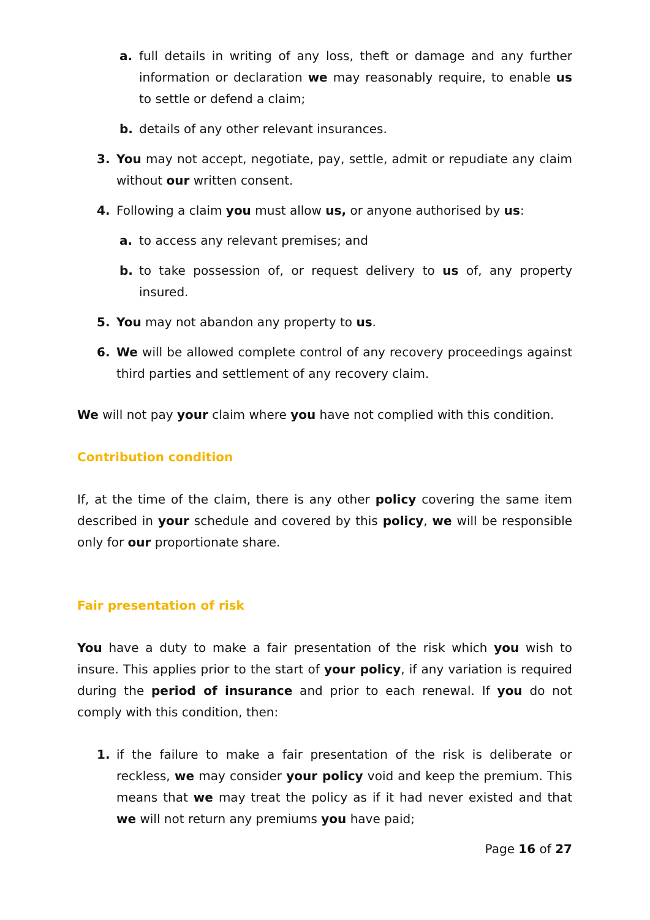a. full details in writing of any loss, theft or damage and any further information or declaration we may reasonably require, to enable us to settle or defend a claim;
b. details of any other relevant insurances.
3. You may not accept, negotiate, pay, settle, admit or repudiate any claim without our written consent.
4. Following a claim you must allow us, or anyone authorised by us:
a. to access any relevant premises; and
b. to take possession of, or request delivery to us of, any property insured.
5. You may not abandon any property to us.
6. We will be allowed complete control of any recovery proceedings against third parties and settlement of any recovery claim.
We will not pay your claim where you have not complied with this condition.
Contribution condition
If, at the time of the claim, there is any other policy covering the same item described in your schedule and covered by this policy, we will be responsible only for our proportionate share.
Fair presentation of risk
You have a duty to make a fair presentation of the risk which you wish to insure. This applies prior to the start of your policy, if any variation is required during the period of insurance and prior to each renewal. If you do not comply with this condition, then:
1. if the failure to make a fair presentation of the risk is deliberate or reckless, we may consider your policy void and keep the premium. This means that we may treat the policy as if it had never existed and that we will not return any premiums you have paid;
Page 16 of 27